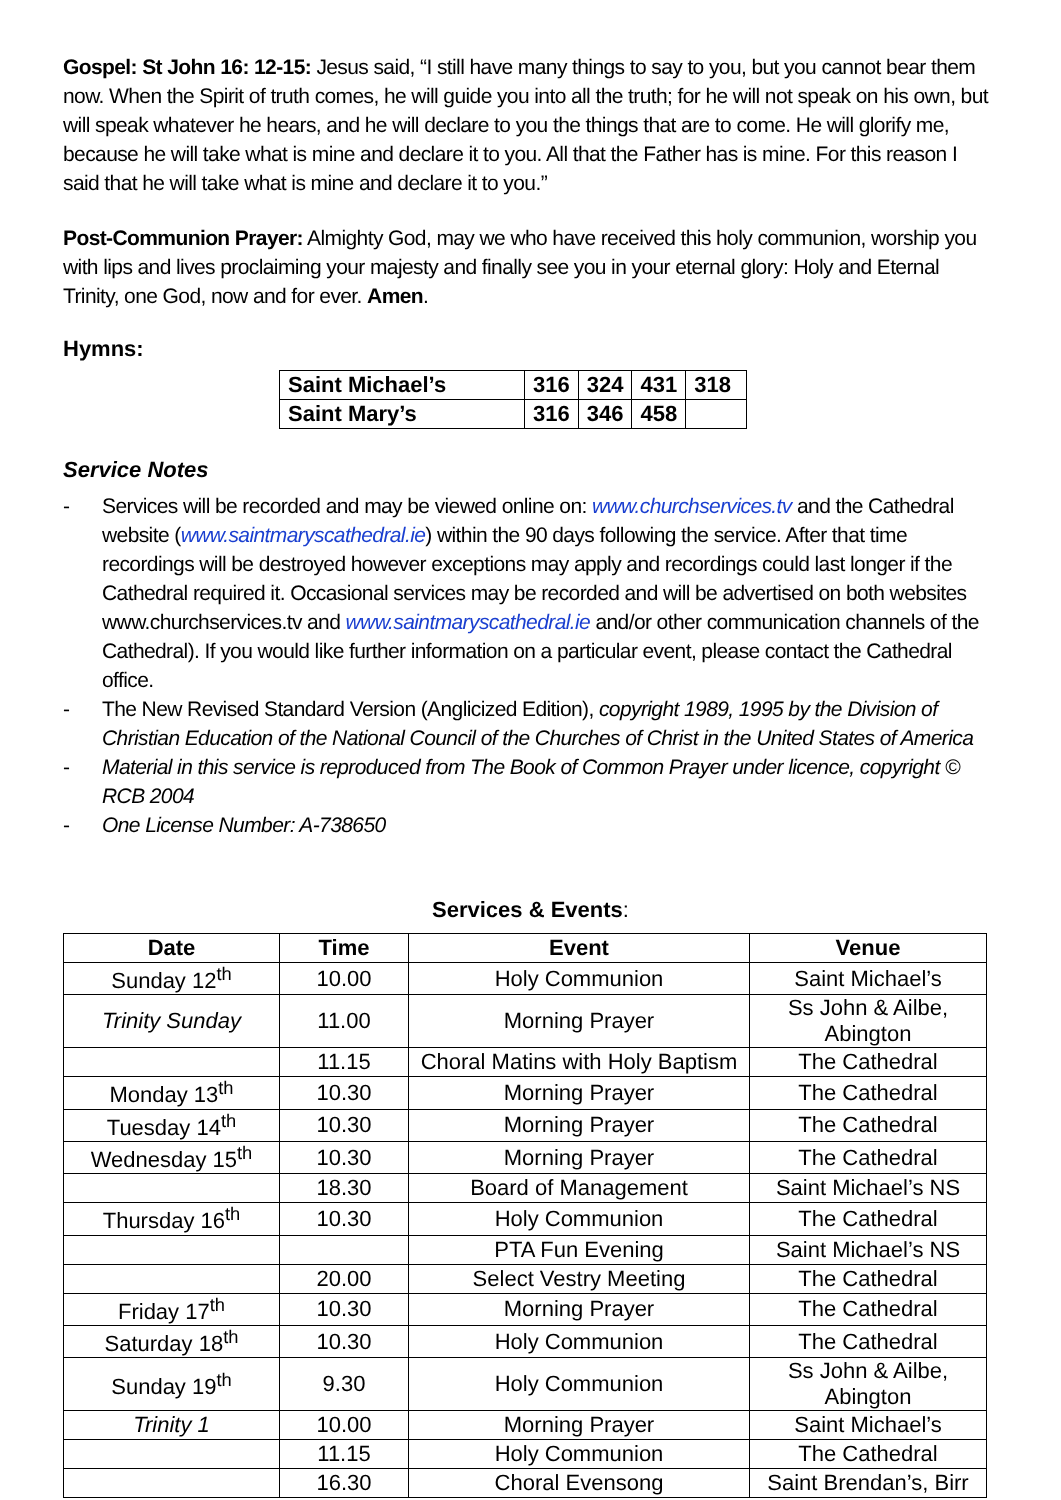Gospel: St John 16: 12-15: Jesus said, “I still have many things to say to you, but you cannot bear them now. When the Spirit of truth comes, he will guide you into all the truth; for he will not speak on his own, but will speak whatever he hears, and he will declare to you the things that are to come. He will glorify me, because he will take what is mine and declare it to you. All that the Father has is mine. For this reason I said that he will take what is mine and declare it to you.”
Post-Communion Prayer: Almighty God, may we who have received this holy communion, worship you with lips and lives proclaiming your majesty and finally see you in your eternal glory: Holy and Eternal Trinity, one God, now and for ever. Amen.
Hymns:
| Saint Michael’s | 316 | 324 | 431 | 318 |
| Saint Mary’s | 316 | 346 | 458 | |
Service Notes
- Services will be recorded and may be viewed online on: www.churchservices.tv and the Cathedral website (www.saintmaryscathedral.ie) within the 90 days following the service. After that time recordings will be destroyed however exceptions may apply and recordings could last longer if the Cathedral required it. Occasional services may be recorded and will be advertised on both websites www.churchservices.tv and www.saintmaryscathedral.ie and/or other communication channels of the Cathedral). If you would like further information on a particular event, please contact the Cathedral office.
- The New Revised Standard Version (Anglicized Edition), copyright 1989, 1995 by the Division of Christian Education of the National Council of the Churches of Christ in the United States of America
- Material in this service is reproduced from The Book of Common Prayer under licence, copyright © RCB 2004
- One License Number: A-738650
Services & Events:
| Date | Time | Event | Venue |
| --- | --- | --- | --- |
| Sunday 12<sup>th</sup> | 10.00 | Holy Communion | Saint Michael’s |
| Trinity Sunday | 11.00 | Morning Prayer | Ss John & Ailbe, Abington |
| | 11.15 | Choral Matins with Holy Baptism | The Cathedral |
| Monday 13<sup>th</sup> | 10.30 | Morning Prayer | The Cathedral |
| Tuesday 14<sup>th</sup> | 10.30 | Morning Prayer | The Cathedral |
| Wednesday 15<sup>th</sup> | 10.30 | Morning Prayer | The Cathedral |
| | 18.30 | Board of Management | Saint Michael’s NS |
| Thursday 16<sup>th</sup> | 10.30 | Holy Communion | The Cathedral |
| | | PTA Fun Evening | Saint Michael’s NS |
| | 20.00 | Select Vestry Meeting | The Cathedral |
| Friday 17<sup>th</sup> | 10.30 | Morning Prayer | The Cathedral |
| Saturday 18<sup>th</sup> | 10.30 | Holy Communion | The Cathedral |
| Sunday 19<sup>th</sup> | 9.30 | Holy Communion | Ss John & Ailbe, Abington |
| Trinity 1 | 10.00 | Morning Prayer | Saint Michael’s |
| | 11.15 | Holy Communion | The Cathedral |
| | 16.30 | Choral Evensong | Saint Brendan’s, Birr |